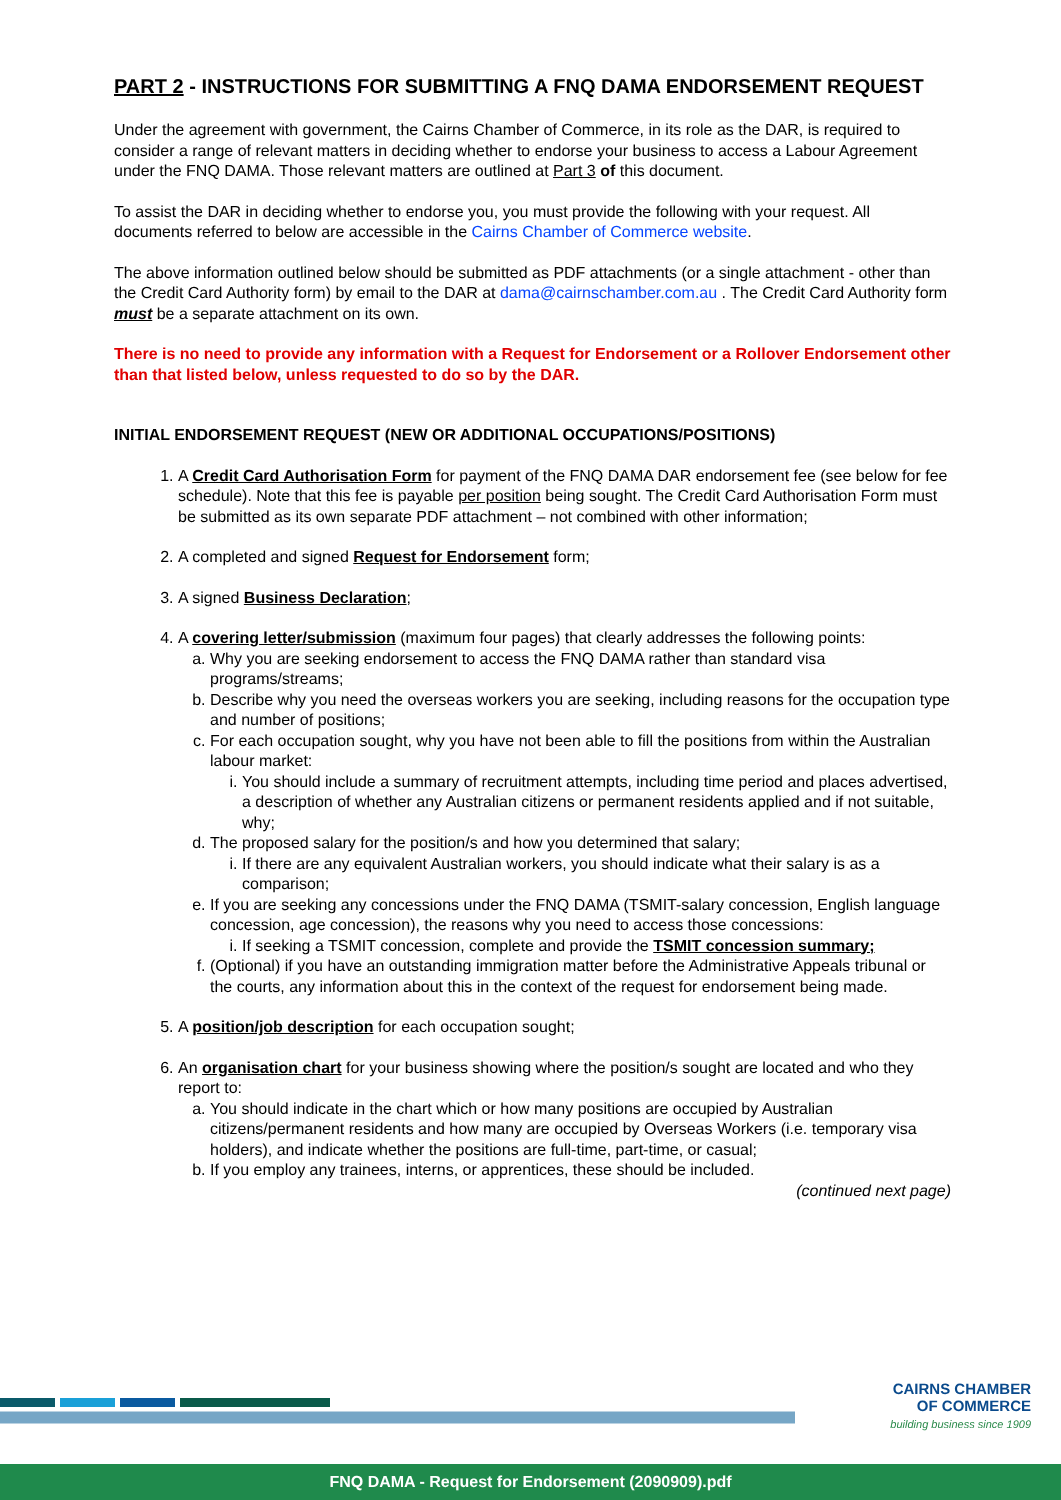PART 2 - INSTRUCTIONS FOR SUBMITTING A FNQ DAMA ENDORSEMENT REQUEST
Under the agreement with government, the Cairns Chamber of Commerce, in its role as the DAR, is required to consider a range of relevant matters in deciding whether to endorse your business to access a Labour Agreement under the FNQ DAMA. Those relevant matters are outlined at Part 3 of this document.
To assist the DAR in deciding whether to endorse you, you must provide the following with your request. All documents referred to below are accessible in the Cairns Chamber of Commerce website.
The above information outlined below should be submitted as PDF attachments (or a single attachment - other than the Credit Card Authority form) by email to the DAR at dama@cairnschamber.com.au . The Credit Card Authority form must be a separate attachment on its own.
There is no need to provide any information with a Request for Endorsement or a Rollover Endorsement other than that listed below, unless requested to do so by the DAR.
INITIAL ENDORSEMENT REQUEST (NEW OR ADDITIONAL OCCUPATIONS/POSITIONS)
1. A Credit Card Authorisation Form for payment of the FNQ DAMA DAR endorsement fee (see below for fee schedule). Note that this fee is payable per position being sought. The Credit Card Authorisation Form must be submitted as its own separate PDF attachment – not combined with other information;
2. A completed and signed Request for Endorsement form;
3. A signed Business Declaration;
4. A covering letter/submission (maximum four pages) that clearly addresses the following points:
a. Why you are seeking endorsement to access the FNQ DAMA rather than standard visa programs/streams;
b. Describe why you need the overseas workers you are seeking, including reasons for the occupation type and number of positions;
c. For each occupation sought, why you have not been able to fill the positions from within the Australian labour market:
i. You should include a summary of recruitment attempts, including time period and places advertised, a description of whether any Australian citizens or permanent residents applied and if not suitable, why;
d. The proposed salary for the position/s and how you determined that salary;
i. If there are any equivalent Australian workers, you should indicate what their salary is as a comparison;
e. If you are seeking any concessions under the FNQ DAMA (TSMIT-salary concession, English language concession, age concession), the reasons why you need to access those concessions:
i. If seeking a TSMIT concession, complete and provide the TSMIT concession summary;
f. (Optional) if you have an outstanding immigration matter before the Administrative Appeals tribunal or the courts, any information about this in the context of the request for endorsement being made.
5. A position/job description for each occupation sought;
6. An organisation chart for your business showing where the position/s sought are located and who they report to:
a. You should indicate in the chart which or how many positions are occupied by Australian citizens/permanent residents and how many are occupied by Overseas Workers (i.e. temporary visa holders), and indicate whether the positions are full-time, part-time, or casual;
b. If you employ any trainees, interns, or apprentices, these should be included.
(continued next page)
CAIRNS CHAMBER
OF COMMERCE
building business since 1909
FNQ DAMA - Request for Endorsement (2090909).pdf